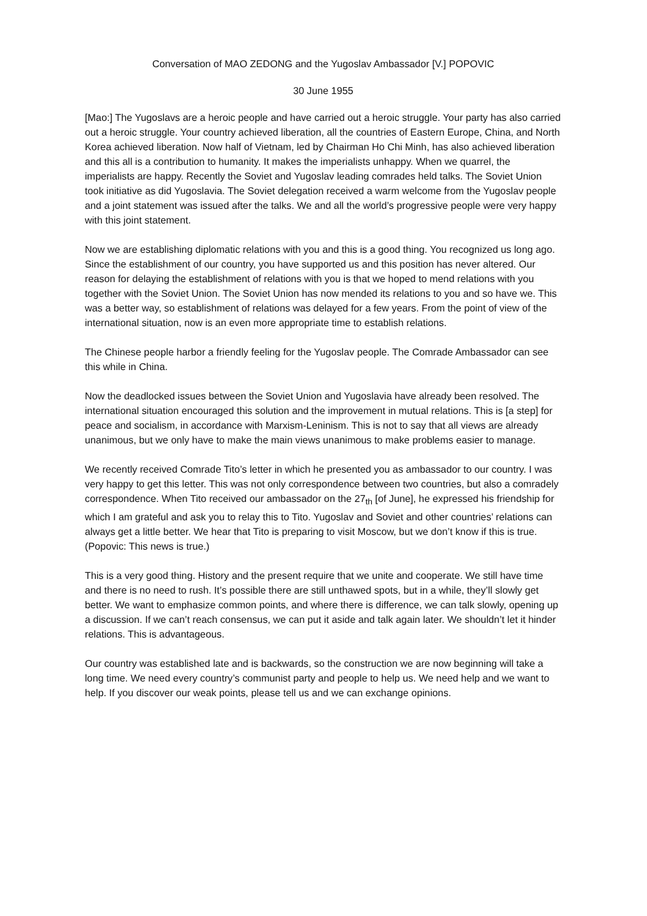Conversation of MAO ZEDONG and the Yugoslav Ambassador [V.] POPOVIC
30 June 1955
[Mao:] The Yugoslavs are a heroic people and have carried out a heroic struggle. Your party has also carried out a heroic struggle. Your country achieved liberation, all the countries of Eastern Europe, China, and North Korea achieved liberation. Now half of Vietnam, led by Chairman Ho Chi Minh, has also achieved liberation and this all is a contribution to humanity. It makes the imperialists unhappy. When we quarrel, the imperialists are happy. Recently the Soviet and Yugoslav leading comrades held talks. The Soviet Union took initiative as did Yugoslavia. The Soviet delegation received a warm welcome from the Yugoslav people and a joint statement was issued after the talks. We and all the world’s progressive people were very happy with this joint statement.
Now we are establishing diplomatic relations with you and this is a good thing. You recognized us long ago. Since the establishment of our country, you have supported us and this position has never altered. Our reason for delaying the establishment of relations with you is that we hoped to mend relations with you together with the Soviet Union. The Soviet Union has now mended its relations to you and so have we. This was a better way, so establishment of relations was delayed for a few years. From the point of view of the international situation, now is an even more appropriate time to establish relations.
The Chinese people harbor a friendly feeling for the Yugoslav people. The Comrade Ambassador can see this while in China.
Now the deadlocked issues between the Soviet Union and Yugoslavia have already been resolved. The international situation encouraged this solution and the improvement in mutual relations. This is [a step] for peace and socialism, in accordance with Marxism-Leninism. This is not to say that all views are already unanimous, but we only have to make the main views unanimous to make problems easier to manage.
We recently received Comrade Tito’s letter in which he presented you as ambassador to our country. I was very happy to get this letter. This was not only correspondence between two countries, but also a comradely correspondence. When Tito received our ambassador on the 27<sub>th</sub> [of June], he expressed his friendship for which I am grateful and ask you to relay this to Tito. Yugoslav and Soviet and other countries’ relations can always get a little better. We hear that Tito is preparing to visit Moscow, but we don’t know if this is true. (Popovic: This news is true.)
This is a very good thing. History and the present require that we unite and cooperate. We still have time and there is no need to rush. It’s possible there are still unthawed spots, but in a while, they’ll slowly get better. We want to emphasize common points, and where there is difference, we can talk slowly, opening up a discussion. If we can’t reach consensus, we can put it aside and talk again later. We shouldn’t let it hinder relations. This is advantageous.
Our country was established late and is backwards, so the construction we are now beginning will take a long time. We need every country’s communist party and people to help us. We need help and we want to help. If you discover our weak points, please tell us and we can exchange opinions.